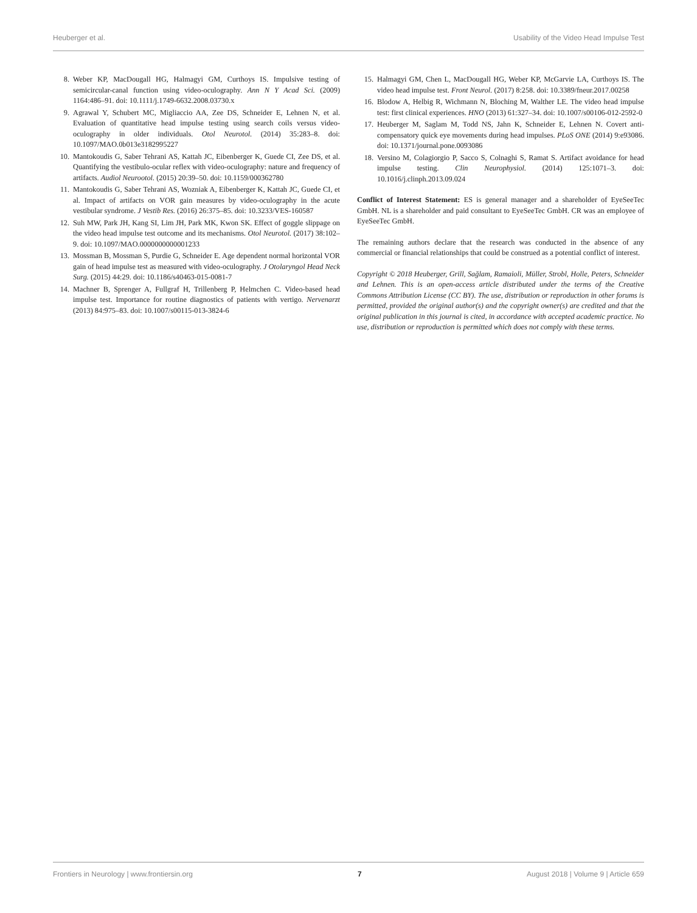Heuberger et al. Usability of the Video Head Impulse Test
8. Weber KP, MacDougall HG, Halmagyi GM, Curthoys IS. Impulsive testing of semicircular-canal function using video-oculography. Ann N Y Acad Sci. (2009) 1164:486–91. doi: 10.1111/j.1749-6632.2008.03730.x
9. Agrawal Y, Schubert MC, Migliaccio AA, Zee DS, Schneider E, Lehnen N, et al. Evaluation of quantitative head impulse testing using search coils versus video-oculography in older individuals. Otol Neurotol. (2014) 35:283–8. doi: 10.1097/MAO.0b013e3182995227
10. Mantokoudis G, Saber Tehrani AS, Kattah JC, Eibenberger K, Guede CI, Zee DS, et al. Quantifying the vestibulo-ocular reflex with video-oculography: nature and frequency of artifacts. Audiol Neurootol. (2015) 20:39–50. doi: 10.1159/000362780
11. Mantokoudis G, Saber Tehrani AS, Wozniak A, Eibenberger K, Kattah JC, Guede CI, et al. Impact of artifacts on VOR gain measures by video-oculography in the acute vestibular syndrome. J Vestib Res. (2016) 26:375–85. doi: 10.3233/VES-160587
12. Suh MW, Park JH, Kang SI, Lim JH, Park MK, Kwon SK. Effect of goggle slippage on the video head impulse test outcome and its mechanisms. Otol Neurotol. (2017) 38:102–9. doi: 10.1097/MAO.0000000000001233
13. Mossman B, Mossman S, Purdie G, Schneider E. Age dependent normal horizontal VOR gain of head impulse test as measured with video-oculography. J Otolaryngol Head Neck Surg. (2015) 44:29. doi: 10.1186/s40463-015-0081-7
14. Machner B, Sprenger A, Fullgraf H, Trillenberg P, Helmchen C. Video-based head impulse test. Importance for routine diagnostics of patients with vertigo. Nervenarzt (2013) 84:975–83. doi: 10.1007/s00115-013-3824-6
15. Halmagyi GM, Chen L, MacDougall HG, Weber KP, McGarvie LA, Curthoys IS. The video head impulse test. Front Neurol. (2017) 8:258. doi: 10.3389/fneur.2017.00258
16. Blodow A, Helbig R, Wichmann N, Bloching M, Walther LE. The video head impulse test: first clinical experiences. HNO (2013) 61:327–34. doi: 10.1007/s00106-012-2592-0
17. Heuberger M, Saglam M, Todd NS, Jahn K, Schneider E, Lehnen N. Covert anti-compensatory quick eye movements during head impulses. PLoS ONE (2014) 9:e93086. doi: 10.1371/journal.pone.0093086
18. Versino M, Colagiorgio P, Sacco S, Colnaghi S, Ramat S. Artifact avoidance for head impulse testing. Clin Neurophysiol. (2014) 125:1071–3. doi: 10.1016/j.clinph.2013.09.024
Conflict of Interest Statement: ES is general manager and a shareholder of EyeSeeTec GmbH. NL is a shareholder and paid consultant to EyeSeeTec GmbH. CR was an employee of EyeSeeTec GmbH.
The remaining authors declare that the research was conducted in the absence of any commercial or financial relationships that could be construed as a potential conflict of interest.
Copyright © 2018 Heuberger, Grill, Sağlam, Ramaioli, Müller, Strobl, Holle, Peters, Schneider and Lehnen. This is an open-access article distributed under the terms of the Creative Commons Attribution License (CC BY). The use, distribution or reproduction in other forums is permitted, provided the original author(s) and the copyright owner(s) are credited and that the original publication in this journal is cited, in accordance with accepted academic practice. No use, distribution or reproduction is permitted which does not comply with these terms.
Frontiers in Neurology | www.frontiersin.org 7 August 2018 | Volume 9 | Article 659